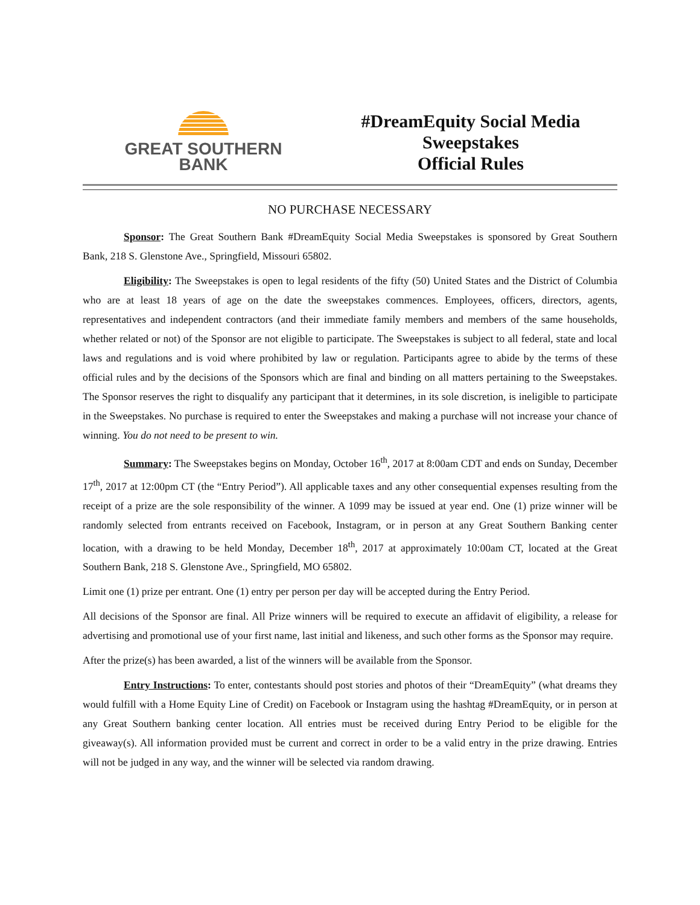GREAT SOUTHERN
BANK
#DreamEquity Social Media
Sweepstakes
Official Rules
NO PURCHASE NECESSARY
Sponsor: The Great Southern Bank #DreamEquity Social Media Sweepstakes is sponsored by Great Southern Bank, 218 S. Glenstone Ave., Springfield, Missouri 65802.
Eligibility: The Sweepstakes is open to legal residents of the fifty (50) United States and the District of Columbia who are at least 18 years of age on the date the sweepstakes commences. Employees, officers, directors, agents, representatives and independent contractors (and their immediate family members and members of the same households, whether related or not) of the Sponsor are not eligible to participate. The Sweepstakes is subject to all federal, state and local laws and regulations and is void where prohibited by law or regulation. Participants agree to abide by the terms of these official rules and by the decisions of the Sponsors which are final and binding on all matters pertaining to the Sweepstakes. The Sponsor reserves the right to disqualify any participant that it determines, in its sole discretion, is ineligible to participate in the Sweepstakes. No purchase is required to enter the Sweepstakes and making a purchase will not increase your chance of winning. You do not need to be present to win.
Summary: The Sweepstakes begins on Monday, October 16<sup>th</sup>, 2017 at 8:00am CDT and ends on Sunday, December 17<sup>th</sup>, 2017 at 12:00pm CT (the “Entry Period”). All applicable taxes and any other consequential expenses resulting from the receipt of a prize are the sole responsibility of the winner. A 1099 may be issued at year end. One (1) prize winner will be randomly selected from entrants received on Facebook, Instagram, or in person at any Great Southern Banking center location, with a drawing to be held Monday, December 18<sup>th</sup>, 2017 at approximately 10:00am CT, located at the Great Southern Bank, 218 S. Glenstone Ave., Springfield, MO 65802.
Limit one (1) prize per entrant. One (1) entry per person per day will be accepted during the Entry Period.
All decisions of the Sponsor are final. All Prize winners will be required to execute an affidavit of eligibility, a release for advertising and promotional use of your first name, last initial and likeness, and such other forms as the Sponsor may require.
After the prize(s) has been awarded, a list of the winners will be available from the Sponsor.
Entry Instructions: To enter, contestants should post stories and photos of their “DreamEquity” (what dreams they would fulfill with a Home Equity Line of Credit) on Facebook or Instagram using the hashtag #DreamEquity, or in person at any Great Southern banking center location. All entries must be received during Entry Period to be eligible for the giveaway(s). All information provided must be current and correct in order to be a valid entry in the prize drawing. Entries will not be judged in any way, and the winner will be selected via random drawing.